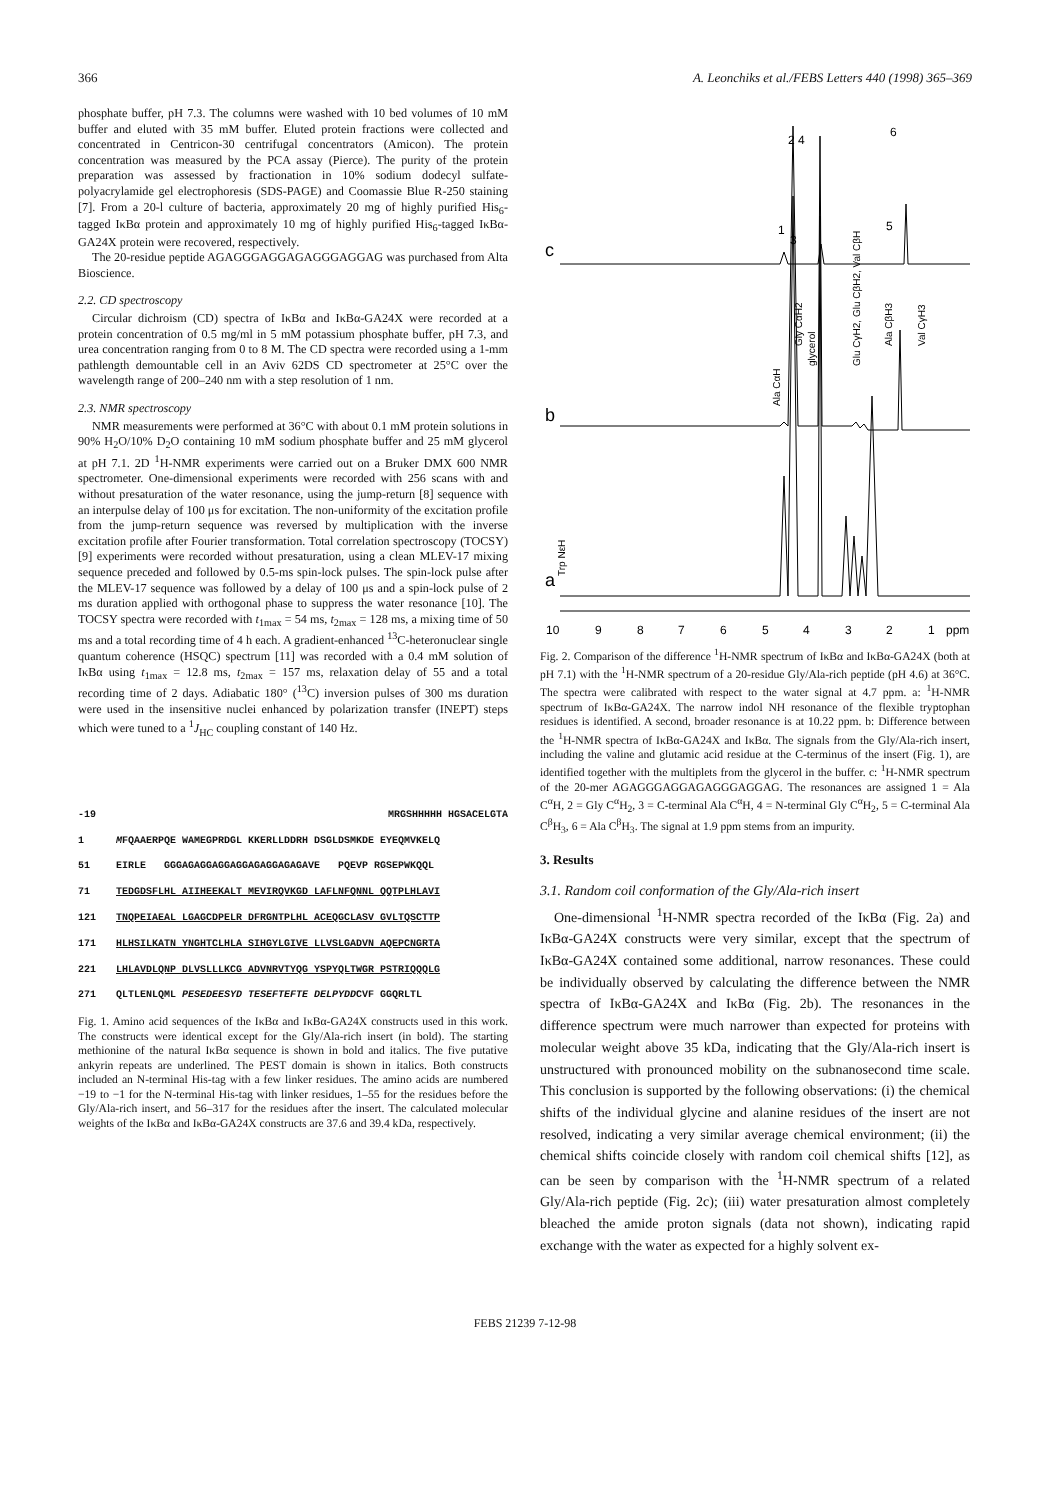366 A. Leonchiks et al./FEBS Letters 440 (1998) 365–369
phosphate buffer, pH 7.3. The columns were washed with 10 bed volumes of 10 mM buffer and eluted with 35 mM buffer. Eluted protein fractions were collected and concentrated in Centricon-30 centrifugal concentrators (Amicon). The protein concentration was measured by the PCA assay (Pierce). The purity of the protein preparation was assessed by fractionation in 10% sodium dodecyl sulfate-polyacrylamide gel electrophoresis (SDS-PAGE) and Coomassie Blue R-250 staining [7]. From a 20-l culture of bacteria, approximately 20 mg of highly purified His<sub>6</sub>-tagged IκBα protein and approximately 10 mg of highly purified His<sub>6</sub>-tagged IκBα-GA24X protein were recovered, respectively.
The 20-residue peptide AGAGGGAGGAGAGGGAGGAG was purchased from Alta Bioscience.
2.2. CD spectroscopy
Circular dichroism (CD) spectra of IκBα and IκBα-GA24X were recorded at a protein concentration of 0.5 mg/ml in 5 mM potassium phosphate buffer, pH 7.3, and urea concentration ranging from 0 to 8 M. The CD spectra were recorded using a 1-mm pathlength demountable cell in an Aviv 62DS CD spectrometer at 25°C over the wavelength range of 200–240 nm with a step resolution of 1 nm.
2.3. NMR spectroscopy
NMR measurements were performed at 36°C with about 0.1 mM protein solutions in 90% H<sub>2</sub>O/10% D<sub>2</sub>O containing 10 mM sodium phosphate buffer and 25 mM glycerol at pH 7.1. 2D <sup>1</sup>H-NMR experiments were carried out on a Bruker DMX 600 NMR spectrometer. One-dimensional experiments were recorded with 256 scans with and without presaturation of the water resonance, using the jump-return [8] sequence with an interpulse delay of 100 μs for excitation. The non-uniformity of the excitation profile from the jump-return sequence was reversed by multiplication with the inverse excitation profile after Fourier transformation. Total correlation spectroscopy (TOCSY) [9] experiments were recorded without presaturation, using a clean MLEV-17 mixing sequence preceded and followed by 0.5-ms spin-lock pulses. The spin-lock pulse after the MLEV-17 sequence was followed by a delay of 100 μs and a spin-lock pulse of 2 ms duration applied with orthogonal phase to suppress the water resonance [10]. The TOCSY spectra were recorded with t<sub>1max</sub> = 54 ms, t<sub>2max</sub> = 128 ms, a mixing time of 50 ms and a total recording time of 4 h each. A gradient-enhanced <sup>13</sup>C-heteronuclear single quantum coherence (HSQC) spectrum [11] was recorded with a 0.4 mM solution of IκBα using t<sub>1max</sub> = 12.8 ms, t<sub>2max</sub> = 157 ms, relaxation delay of 55 and a total recording time of 2 days. Adiabatic 180° (<sup>13</sup>C) inversion pulses of 300 ms duration were used in the insensitive nuclei enhanced by polarization transfer (INEPT) steps which were tuned to a <sup>1</sup>J<sub>HC</sub> coupling constant of 140 Hz.
-19 MRGSHHHHH HGSACELGTA
1 MFQAAERPQE WAMEGPRDGL KKERLLDDRH DSGLDSMKDE EYEQMVKELQ
51 EIRLE GGGAGAGGAGGAGGAGAGGAGAGAVE PQEVP RGSEPWKQQL
71 TEDGDSFLHL AIIHEEKALT MEVIRQVKGD LAFLNFQNNL QQTPLHLAVI
121 TNQPEIAEAL LGAGCDPELR DFRGNTPLHL ACEQGCLASV GVLTQSCTTP
171 HLHSILKATN YNGHTCLHLA SIHGYLGIVE LLVSLGADVN AQEPCNGRTA
221 LHLAVDLQNP DLVSLLLKCG ADVNRVTYQG YSPYQLTWGR PSTRIQQQLG
271 QLTLENLQML PESEDEESYD TESEFTEFTE DELPYDDCVF GGQRLTL
Fig. 1. Amino acid sequences of the IκBα and IκBα-GA24X constructs used in this work. The constructs were identical except for the Gly/Ala-rich insert (in bold). The starting methionine of the natural IκBα sequence is shown in bold and italics. The five putative ankyrin repeats are underlined. The PEST domain is shown in italics. Both constructs included an N-terminal His-tag with a few linker residues. The amino acids are numbered −19 to −1 for the N-terminal His-tag with linker residues, 1–55 for the residues before the Gly/Ala-rich insert, and 56–317 for the residues after the insert. The calculated molecular weights of the IκBα and IκBα-GA24X constructs are 37.6 and 39.4 kDa, respectively.
c
b
a
Trp NεH
10
9
8
7
6
5
4
3
2
1
ppm
2 4
6
1
3
5
Ala CαH
Gly CαH2
glycerol
Glu CγH2, Glu CβH2, Val CβH
Ala CβH3
Val CγH3
Fig. 2. Comparison of the difference <sup>1</sup>H-NMR spectrum of IκBα and IκBα-GA24X (both at pH 7.1) with the <sup>1</sup>H-NMR spectrum of a 20-residue Gly/Ala-rich peptide (pH 4.6) at 36°C. The spectra were calibrated with respect to the water signal at 4.7 ppm. a: <sup>1</sup>H-NMR spectrum of IκBα-GA24X. The narrow indol NH resonance of the flexible tryptophan residues is identified. A second, broader resonance is at 10.22 ppm. b: Difference between the <sup>1</sup>H-NMR spectra of IκBα-GA24X and IκBα. The signals from the Gly/Ala-rich insert, including the valine and glutamic acid residue at the C-terminus of the insert (Fig. 1), are identified together with the multiplets from the glycerol in the buffer. c: <sup>1</sup>H-NMR spectrum of the 20-mer AGAGGGAGGAGAGGGAGGAG. The resonances are assigned 1 = Ala C<sup>α</sup>H, 2 = Gly C<sup>α</sup>H<sub>2</sub>, 3 = C-terminal Ala C<sup>α</sup>H, 4 = N-terminal Gly C<sup>α</sup>H<sub>2</sub>, 5 = C-terminal Ala C<sup>β</sup>H<sub>3</sub>, 6 = Ala C<sup>β</sup>H<sub>3</sub>. The signal at 1.9 ppm stems from an impurity.
3. Results
3.1. Random coil conformation of the Gly/Ala-rich insert
One-dimensional <sup>1</sup>H-NMR spectra recorded of the IκBα (Fig. 2a) and IκBα-GA24X constructs were very similar, except that the spectrum of IκBα-GA24X contained some additional, narrow resonances. These could be individually observed by calculating the difference between the NMR spectra of IκBα-GA24X and IκBα (Fig. 2b). The resonances in the difference spectrum were much narrower than expected for proteins with molecular weight above 35 kDa, indicating that the Gly/Ala-rich insert is unstructured with pronounced mobility on the subnanosecond time scale. This conclusion is supported by the following observations: (i) the chemical shifts of the individual glycine and alanine residues of the insert are not resolved, indicating a very similar average chemical environment; (ii) the chemical shifts coincide closely with random coil chemical shifts [12], as can be seen by comparison with the <sup>1</sup>H-NMR spectrum of a related Gly/Ala-rich peptide (Fig. 2c); (iii) water presaturation almost completely bleached the amide proton signals (data not shown), indicating rapid exchange with the water as expected for a highly solvent ex-
FEBS 21239 7-12-98